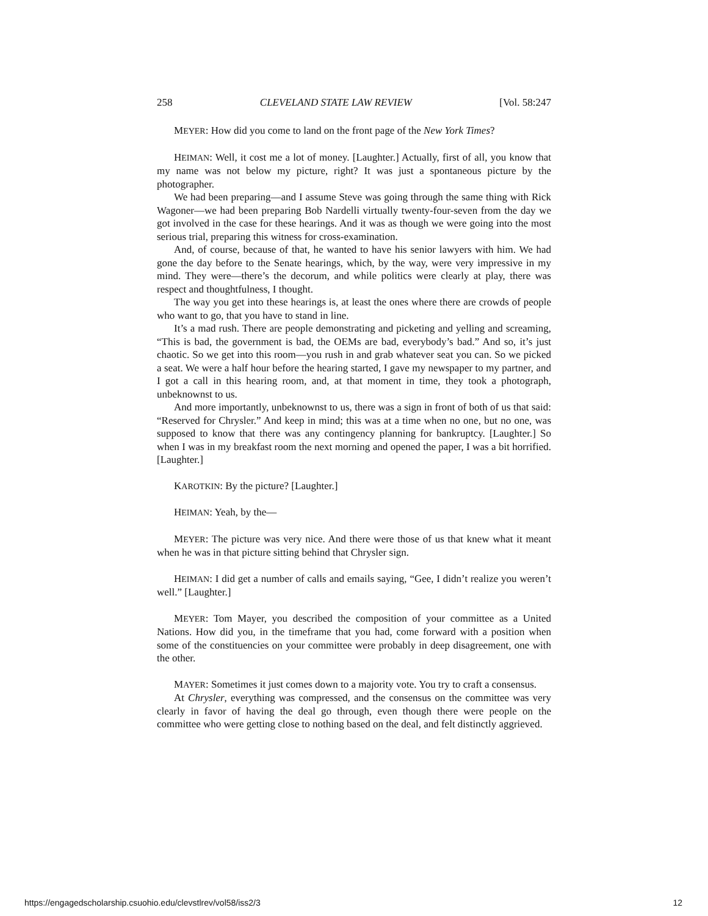258 CLEVELAND STATE LAW REVIEW [Vol. 58:247
MEYER: How did you come to land on the front page of the New York Times?
HEIMAN: Well, it cost me a lot of money. [Laughter.] Actually, first of all, you know that my name was not below my picture, right? It was just a spontaneous picture by the photographer.
We had been preparing—and I assume Steve was going through the same thing with Rick Wagoner—we had been preparing Bob Nardelli virtually twenty-four-seven from the day we got involved in the case for these hearings. And it was as though we were going into the most serious trial, preparing this witness for cross-examination.
And, of course, because of that, he wanted to have his senior lawyers with him. We had gone the day before to the Senate hearings, which, by the way, were very impressive in my mind. They were—there’s the decorum, and while politics were clearly at play, there was respect and thoughtfulness, I thought.
The way you get into these hearings is, at least the ones where there are crowds of people who want to go, that you have to stand in line.
It’s a mad rush. There are people demonstrating and picketing and yelling and screaming, “This is bad, the government is bad, the OEMs are bad, everybody’s bad.” And so, it’s just chaotic. So we get into this room—you rush in and grab whatever seat you can. So we picked a seat. We were a half hour before the hearing started, I gave my newspaper to my partner, and I got a call in this hearing room, and, at that moment in time, they took a photograph, unbeknownst to us.
And more importantly, unbeknownst to us, there was a sign in front of both of us that said: “Reserved for Chrysler.” And keep in mind; this was at a time when no one, but no one, was supposed to know that there was any contingency planning for bankruptcy. [Laughter.] So when I was in my breakfast room the next morning and opened the paper, I was a bit horrified. [Laughter.]
KAROTKIN: By the picture? [Laughter.]
HEIMAN: Yeah, by the—
MEYER: The picture was very nice. And there were those of us that knew what it meant when he was in that picture sitting behind that Chrysler sign.
HEIMAN: I did get a number of calls and emails saying, “Gee, I didn’t realize you weren’t well.” [Laughter.]
MEYER: Tom Mayer, you described the composition of your committee as a United Nations. How did you, in the timeframe that you had, come forward with a position when some of the constituencies on your committee were probably in deep disagreement, one with the other.
MAYER: Sometimes it just comes down to a majority vote. You try to craft a consensus.
At Chrysler, everything was compressed, and the consensus on the committee was very clearly in favor of having the deal go through, even though there were people on the committee who were getting close to nothing based on the deal, and felt distinctly aggrieved.
https://engagedscholarship.csuohio.edu/clevstlrev/vol58/iss2/3 12